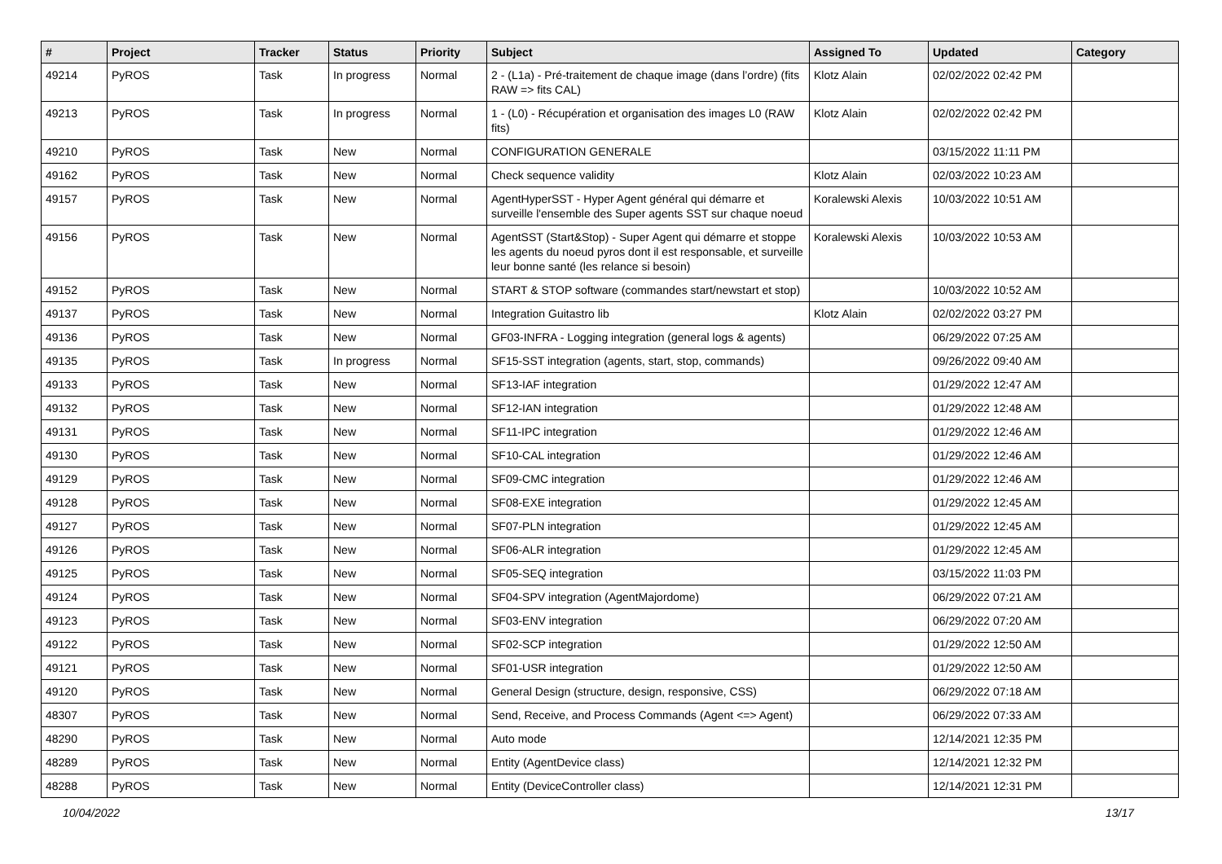| # | Project | Tracker | Status | Priority | Subject | Assigned To | Updated | Category |
| --- | --- | --- | --- | --- | --- | --- | --- | --- |
| 49214 | PyROS | Task | In progress | Normal | 2 - (L1a) - Pré-traitement de chaque image (dans l’ordre) (fits RAW => fits CAL) | Klotz Alain | 02/02/2022 02:42 PM | |
| 49213 | PyROS | Task | In progress | Normal | 1 - (L0) - Récupération et organisation des images L0 (RAW fits) | Klotz Alain | 02/02/2022 02:42 PM | |
| 49210 | PyROS | Task | New | Normal | CONFIGURATION GENERALE | | 03/15/2022 11:11 PM | |
| 49162 | PyROS | Task | New | Normal | Check sequence validity | Klotz Alain | 02/03/2022 10:23 AM | |
| 49157 | PyROS | Task | New | Normal | AgentHyperSST - Hyper Agent général qui démarre et surveille l'ensemble des Super agents SST sur chaque noeud | Koralewski Alexis | 10/03/2022 10:51 AM | |
| 49156 | PyROS | Task | New | Normal | AgentSST (Start&Stop) - Super Agent qui démarre et stoppe les agents du noeud pyros dont il est responsable, et surveille leur bonne santé (les relance si besoin) | Koralewski Alexis | 10/03/2022 10:53 AM | |
| 49152 | PyROS | Task | New | Normal | START & STOP software (commandes start/newstart et stop) | | 10/03/2022 10:52 AM | |
| 49137 | PyROS | Task | New | Normal | Integration Guitastro lib | Klotz Alain | 02/02/2022 03:27 PM | |
| 49136 | PyROS | Task | New | Normal | GF03-INFRA - Logging integration (general logs & agents) | | 06/29/2022 07:25 AM | |
| 49135 | PyROS | Task | In progress | Normal | SF15-SST integration (agents, start, stop, commands) | | 09/26/2022 09:40 AM | |
| 49133 | PyROS | Task | New | Normal | SF13-IAF integration | | 01/29/2022 12:47 AM | |
| 49132 | PyROS | Task | New | Normal | SF12-IAN integration | | 01/29/2022 12:48 AM | |
| 49131 | PyROS | Task | New | Normal | SF11-IPC integration | | 01/29/2022 12:46 AM | |
| 49130 | PyROS | Task | New | Normal | SF10-CAL integration | | 01/29/2022 12:46 AM | |
| 49129 | PyROS | Task | New | Normal | SF09-CMC integration | | 01/29/2022 12:46 AM | |
| 49128 | PyROS | Task | New | Normal | SF08-EXE integration | | 01/29/2022 12:45 AM | |
| 49127 | PyROS | Task | New | Normal | SF07-PLN integration | | 01/29/2022 12:45 AM | |
| 49126 | PyROS | Task | New | Normal | SF06-ALR integration | | 01/29/2022 12:45 AM | |
| 49125 | PyROS | Task | New | Normal | SF05-SEQ integration | | 03/15/2022 11:03 PM | |
| 49124 | PyROS | Task | New | Normal | SF04-SPV integration (AgentMajordome) | | 06/29/2022 07:21 AM | |
| 49123 | PyROS | Task | New | Normal | SF03-ENV integration | | 06/29/2022 07:20 AM | |
| 49122 | PyROS | Task | New | Normal | SF02-SCP integration | | 01/29/2022 12:50 AM | |
| 49121 | PyROS | Task | New | Normal | SF01-USR integration | | 01/29/2022 12:50 AM | |
| 49120 | PyROS | Task | New | Normal | General Design (structure, design, responsive, CSS) | | 06/29/2022 07:18 AM | |
| 48307 | PyROS | Task | New | Normal | Send, Receive, and Process Commands (Agent <=> Agent) | | 06/29/2022 07:33 AM | |
| 48290 | PyROS | Task | New | Normal | Auto mode | | 12/14/2021 12:35 PM | |
| 48289 | PyROS | Task | New | Normal | Entity (AgentDevice class) | | 12/14/2021 12:32 PM | |
| 48288 | PyROS | Task | New | Normal | Entity (DeviceController class) | | 12/14/2021 12:31 PM | |
10/04/2022 13/17